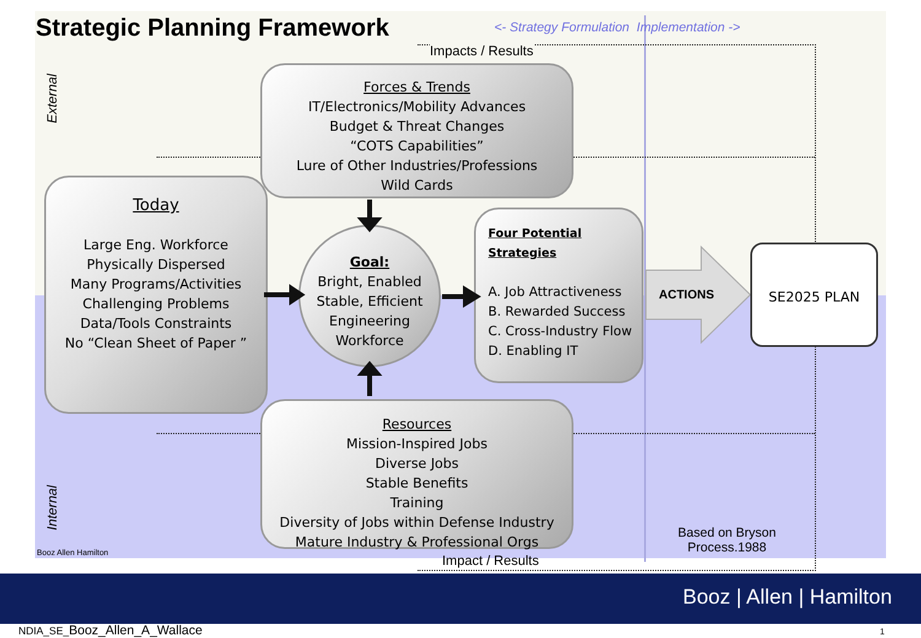Strategic Planning Framework
<- Strategy Formulation Implementation ->
Impacts / Results
External
Internal
Forces & Trends
IT/Electronics/Mobility Advances
Budget & Threat Changes
“COTS Capabilities”
Lure of Other Industries/Professions
Wild Cards
Today
Large Eng. Workforce
Physically Dispersed
Many Programs/Activities
Challenging Problems
Data/Tools Constraints
No “Clean Sheet of Paper ”
Goal:
Bright, Enabled
Stable, Efficient
Engineering
Workforce
Four Potential Strategies
A. Job Attractiveness
B. Rewarded Success
C. Cross-Industry Flow
D. Enabling IT
Resources
Mission-Inspired Jobs
Diverse Jobs
Stable Benefits
Training
Diversity of Jobs within Defense Industry
Mature Industry & Professional Orgs
ACTIONS
SE2025 PLAN
Based on Bryson Process.1988
Booz Allen Hamilton
Impact / Results
Booz | Allen | Hamilton
NDIA_SE_Booz_Allen_A_Wallace 1